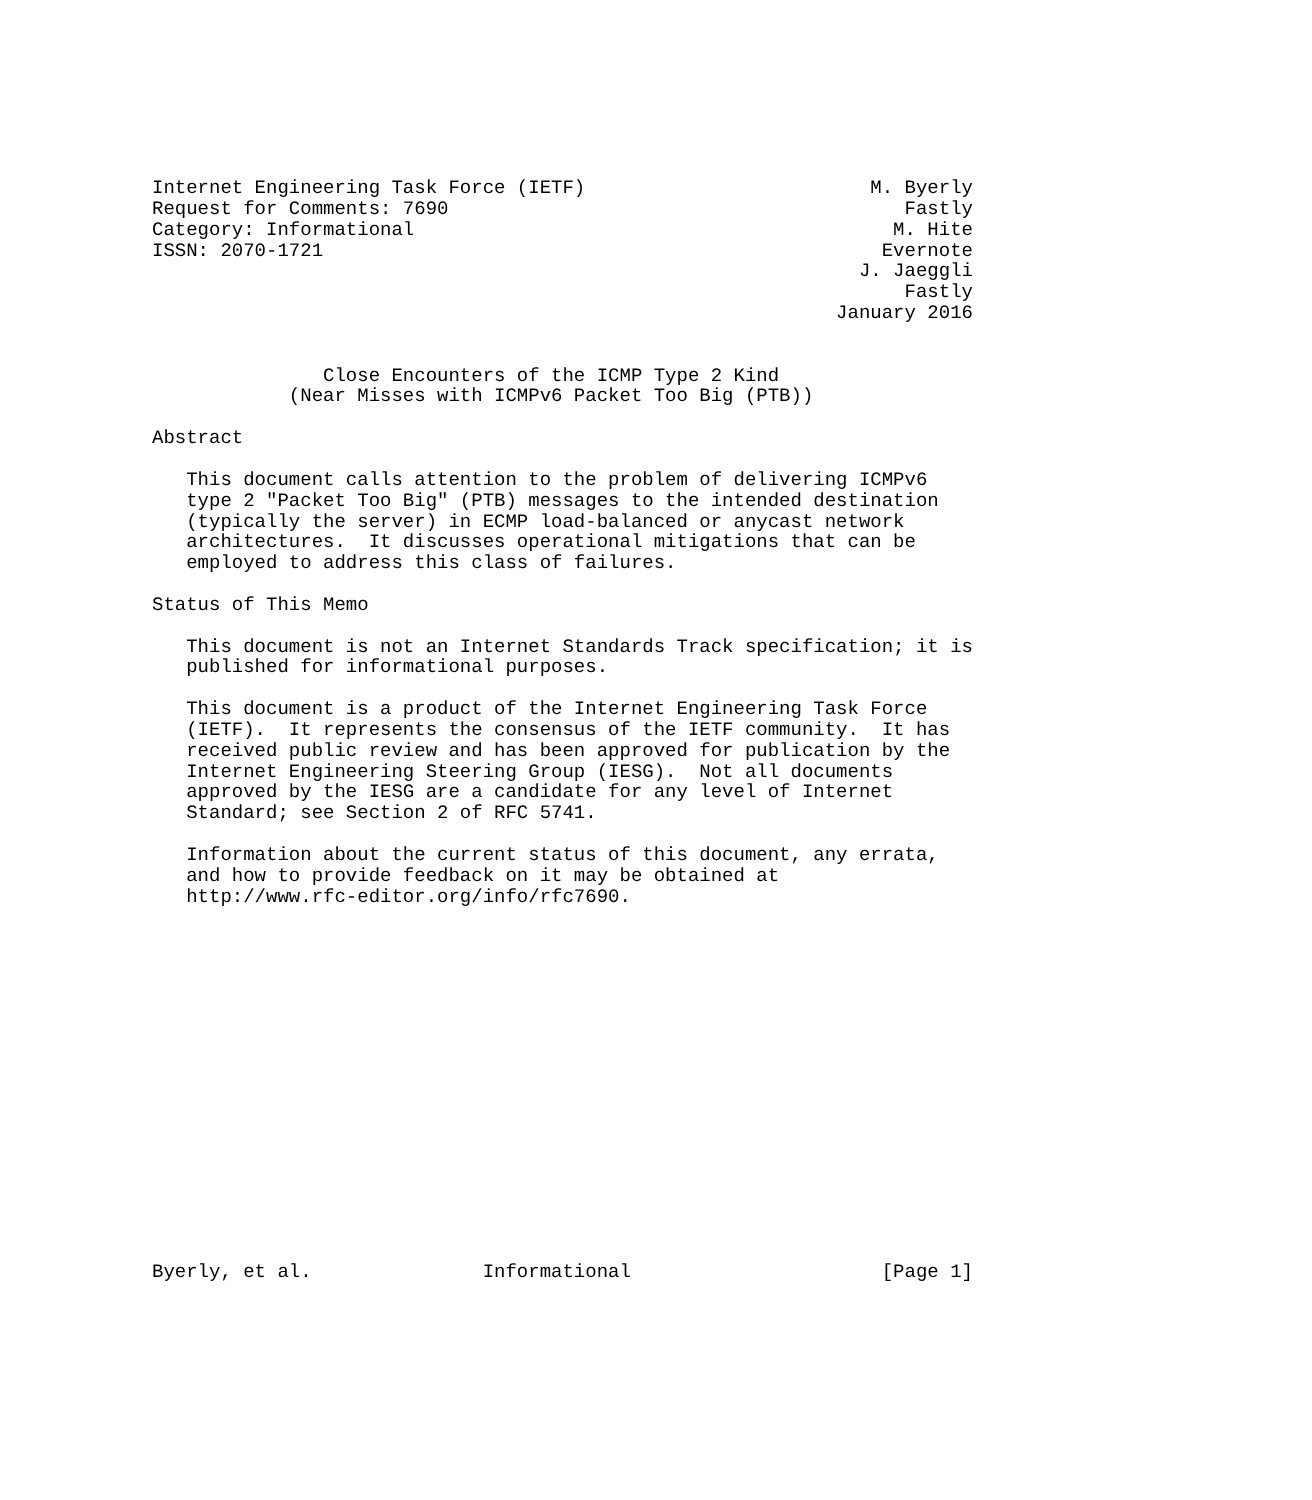Internet Engineering Task Force (IETF)                         M. Byerly
Request for Comments: 7690                                        Fastly
Category: Informational                                          M. Hite
ISSN: 2070-1721                                                 Evernote
                                                              J. Jaeggli
                                                                  Fastly
                                                            January 2016


               Close Encounters of the ICMP Type 2 Kind
            (Near Misses with ICMPv6 Packet Too Big (PTB))

Abstract

   This document calls attention to the problem of delivering ICMPv6
   type 2 "Packet Too Big" (PTB) messages to the intended destination
   (typically the server) in ECMP load-balanced or anycast network
   architectures.  It discusses operational mitigations that can be
   employed to address this class of failures.

Status of This Memo

   This document is not an Internet Standards Track specification; it is
   published for informational purposes.

   This document is a product of the Internet Engineering Task Force
   (IETF).  It represents the consensus of the IETF community.  It has
   received public review and has been approved for publication by the
   Internet Engineering Steering Group (IESG).  Not all documents
   approved by the IESG are a candidate for any level of Internet
   Standard; see Section 2 of RFC 5741.

   Information about the current status of this document, any errata,
   and how to provide feedback on it may be obtained at
   http://www.rfc-editor.org/info/rfc7690.

















Byerly, et al.               Informational                      [Page 1]